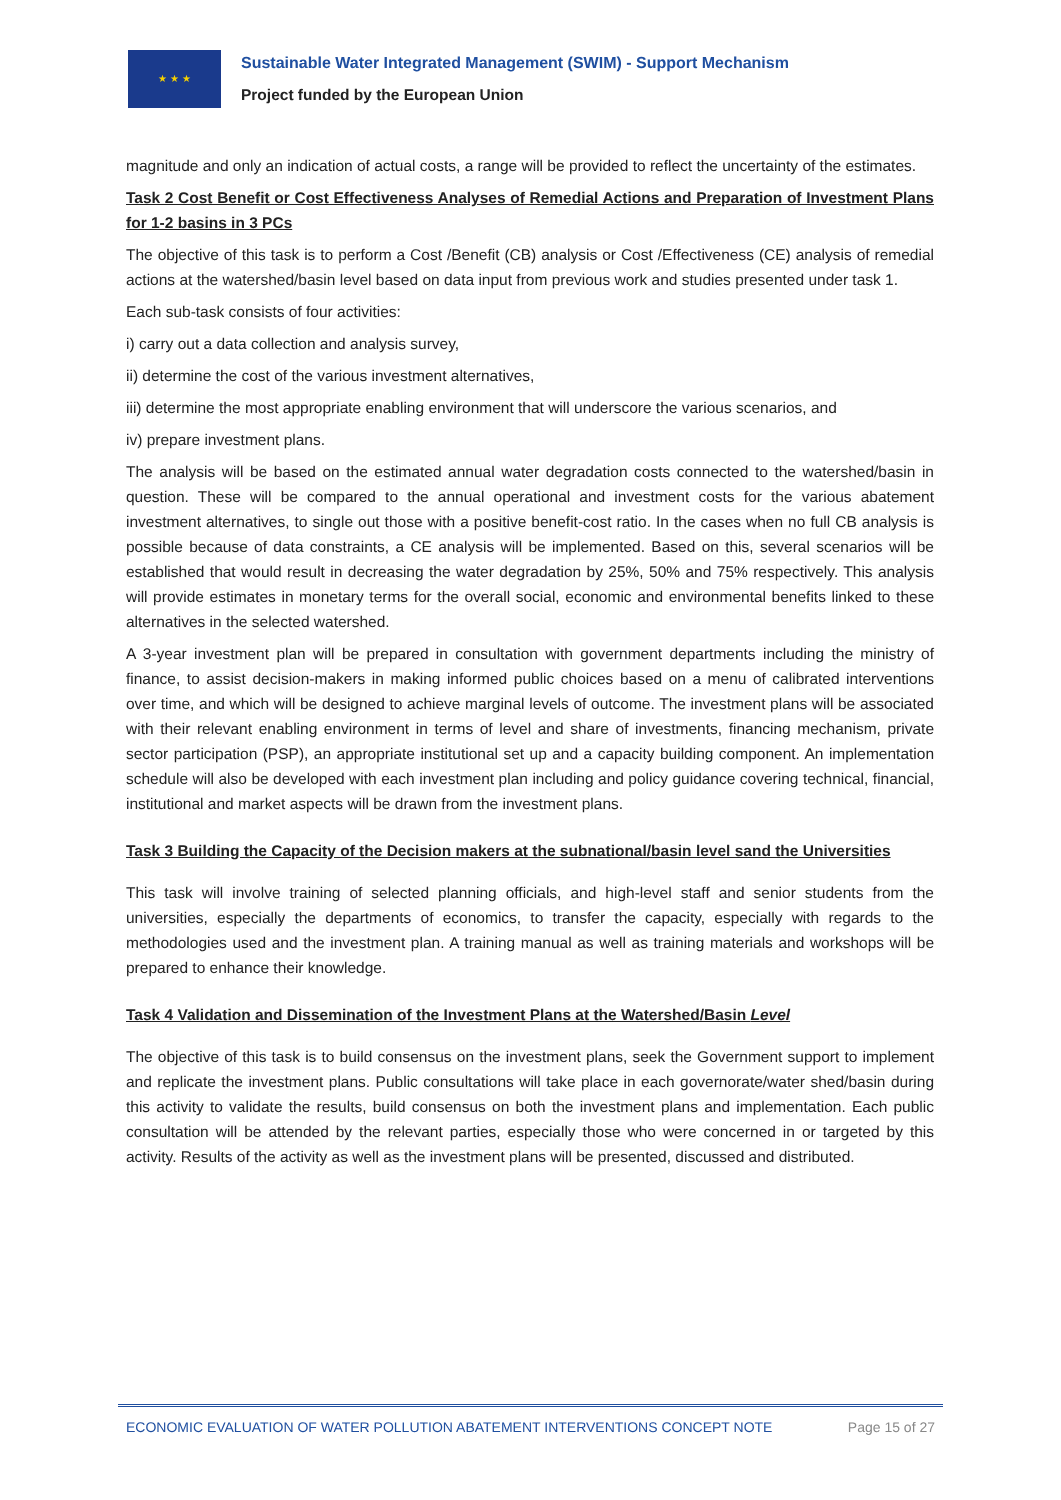★ ★ ★
Sustainable Water Integrated Management (SWIM) - Support Mechanism
Project funded by the European Union
magnitude and only an indication of actual costs, a range will be provided to reflect the uncertainty of the estimates.
Task 2 Cost Benefit or Cost Effectiveness Analyses of Remedial Actions and Preparation of Investment Plans for 1-2 basins in 3 PCs
The objective of this task is to perform a Cost /Benefit (CB) analysis or Cost /Effectiveness (CE) analysis of remedial actions at the watershed/basin level based on data input from previous work and studies presented under task 1.
Each sub-task consists of four activities:
i) carry out a data collection and analysis survey,
ii) determine the cost of the various investment alternatives,
iii) determine the most appropriate enabling environment that will underscore the various scenarios, and
iv) prepare investment plans.
The analysis will be based on the estimated annual water degradation costs connected to the watershed/basin in question. These will be compared to the annual operational and investment costs for the various abatement investment alternatives, to single out those with a positive benefit-cost ratio. In the cases when no full CB analysis is possible because of data constraints, a CE analysis will be implemented. Based on this, several scenarios will be established that would result in decreasing the water degradation by 25%, 50% and 75% respectively. This analysis will provide estimates in monetary terms for the overall social, economic and environmental benefits linked to these alternatives in the selected watershed.
A 3-year investment plan will be prepared in consultation with government departments including the ministry of finance, to assist decision-makers in making informed public choices based on a menu of calibrated interventions over time, and which will be designed to achieve marginal levels of outcome. The investment plans will be associated with their relevant enabling environment in terms of level and share of investments, financing mechanism, private sector participation (PSP), an appropriate institutional set up and a capacity building component. An implementation schedule will also be developed with each investment plan including and policy guidance covering technical, financial, institutional and market aspects will be drawn from the investment plans.
Task 3 Building the Capacity of the Decision makers at the subnational/basin level sand the Universities
This task will involve training of selected planning officials, and high-level staff and senior students from the universities, especially the departments of economics, to transfer the capacity, especially with regards to the methodologies used and the investment plan. A training manual as well as training materials and workshops will be prepared to enhance their knowledge.
Task 4 Validation and Dissemination of the Investment Plans at the Watershed/Basin Level
The objective of this task is to build consensus on the investment plans, seek the Government support to implement and replicate the investment plans. Public consultations will take place in each governorate/water shed/basin during this activity to validate the results, build consensus on both the investment plans and implementation. Each public consultation will be attended by the relevant parties, especially those who were concerned in or targeted by this activity. Results of the activity as well as the investment plans will be presented, discussed and distributed.
ECONOMIC EVALUATION OF WATER POLLUTION ABATEMENT INTERVENTIONS CONCEPT NOTE Page 15 of 27